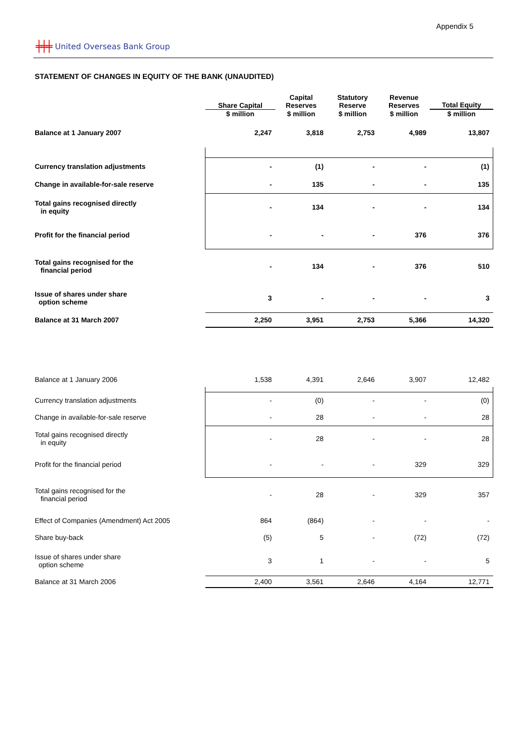Appendix 5
╪╪╪ United Overseas Bank Group
STATEMENT OF CHANGES IN EQUITY OF THE BANK (UNAUDITED)
| | Share Capital | Capital Reserves | Statutory Reserve | Revenue Reserves | Total Equity |
| --- | --- | --- | --- | --- | --- |
| | $ million | $ million | $ million | $ million | $ million |
| Balance at 1 January 2007 | 2,247 | 3,818 | 2,753 | 4,989 | 13,807 |
| Currency translation adjustments | - | (1) | - | - | (1) |
| Change in available-for-sale reserve | - | 135 | - | - | 135 |
| Total gains recognised directly in equity | - | 134 | - | - | 134 |
| Profit for the financial period | - | - | - | 376 | 376 |
| Total gains recognised for the financial period | - | 134 | - | 376 | 510 |
| Issue of shares under share option scheme | 3 | - | - | - | 3 |
| Balance at 31 March 2007 | 2,250 | 3,951 | 2,753 | 5,366 | 14,320 |
| Balance at 1 January 2006 | 1,538 | 4,391 | 2,646 | 3,907 | 12,482 |
| Currency translation adjustments | - | (0) | - | - | (0) |
| Change in available-for-sale reserve | - | 28 | - | - | 28 |
| Total gains recognised directly in equity | - | 28 | - | - | 28 |
| Profit for the financial period | - | - | - | 329 | 329 |
| Total gains recognised for the financial period | - | 28 | - | 329 | 357 |
| Effect of Companies (Amendment) Act 2005 | 864 | (864) | - | - | - |
| Share buy-back | (5) | 5 | - | (72) | (72) |
| Issue of shares under share option scheme | 3 | 1 | - | - | 5 |
| Balance at 31 March 2006 | 2,400 | 3,561 | 2,646 | 4,164 | 12,771 |